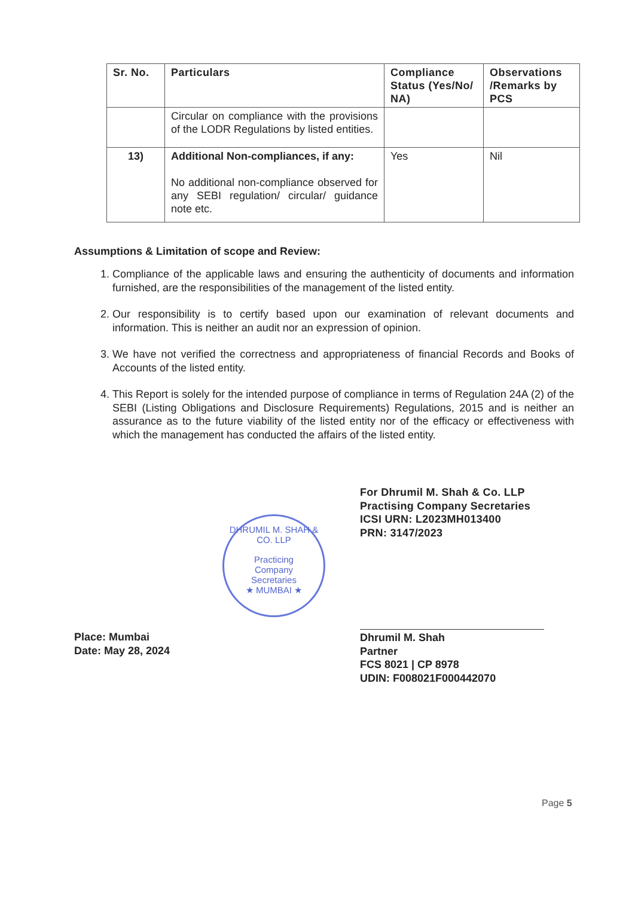| Sr. No. | Particulars | Compliance Status (Yes/No/ NA) | Observations /Remarks by PCS |
| --- | --- | --- | --- |
| | Circular on compliance with the provisions of the LODR Regulations by listed entities. | | |
| 13) | Additional Non-compliances, if any: No additional non-compliance observed for any SEBI regulation/ circular/ guidance note etc. | Yes | Nil |
Assumptions & Limitation of scope and Review:
1. Compliance of the applicable laws and ensuring the authenticity of documents and information furnished, are the responsibilities of the management of the listed entity.
2. Our responsibility is to certify based upon our examination of relevant documents and information. This is neither an audit nor an expression of opinion.
3. We have not verified the correctness and appropriateness of financial Records and Books of Accounts of the listed entity.
4. This Report is solely for the intended purpose of compliance in terms of Regulation 24A (2) of the SEBI (Listing Obligations and Disclosure Requirements) Regulations, 2015 and is neither an assurance as to the future viability of the listed entity nor of the efficacy or effectiveness with which the management has conducted the affairs of the listed entity.
For Dhrumil M. Shah & Co. LLP
Practising Company Secretaries
ICSI URN: L2023MH013400
PRN: 3147/2023
DHRUMIL M. SHAH & CO. LLP
Practicing
Company
Secretaries
★ MUMBAI ★
Place: Mumbai
Date: May 28, 2024
Dhrumil M. Shah
Partner
FCS 8021 | CP 8978
UDIN: F008021F000442070
Page 5